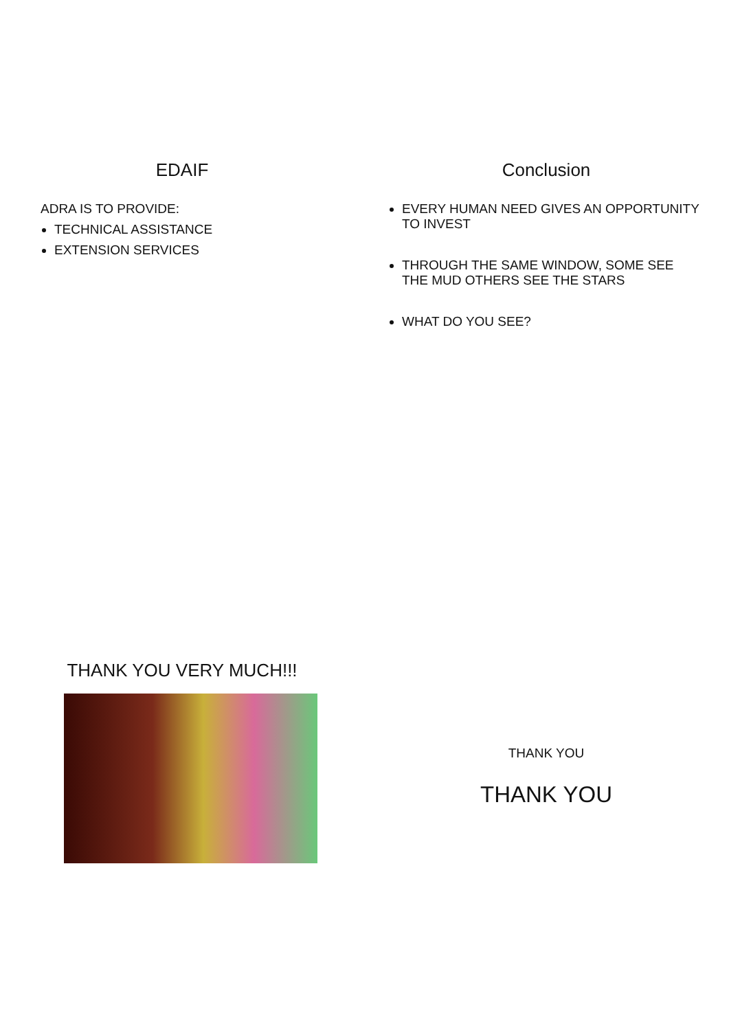EDAIF
ADRA IS TO PROVIDE:
TECHNICAL ASSISTANCE
EXTENSION SERVICES
Conclusion
EVERY HUMAN NEED GIVES AN OPPORTUNITY TO INVEST
THROUGH THE SAME WINDOW, SOME SEE THE MUD OTHERS SEE THE STARS
WHAT DO YOU SEE?
THANK YOU VERY MUCH!!!
THANK YOU
THANK YOU